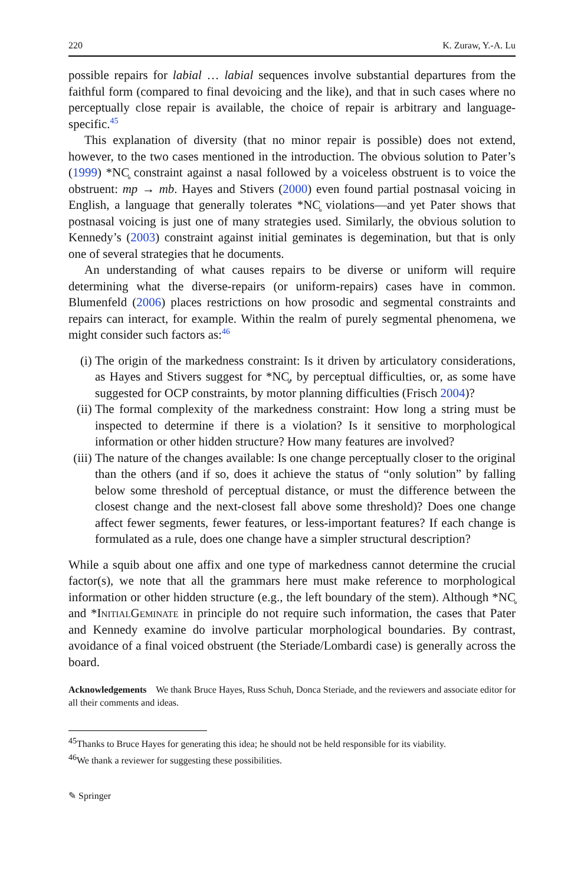220 K. Zuraw, Y.-A. Lu
possible repairs for labial … labial sequences involve substantial departures from the faithful form (compared to final devoicing and the like), and that in such cases where no perceptually close repair is available, the choice of repair is arbitrary and language-specific.<sup>45</sup>
This explanation of diversity (that no minor repair is possible) does not extend, however, to the two cases mentioned in the introduction. The obvious solution to Pater’s (1999) *NC̥ constraint against a nasal followed by a voiceless obstruent is to voice the obstruent: mp → mb. Hayes and Stivers (2000) even found partial postnasal voicing in English, a language that generally tolerates *NC̥ violations—and yet Pater shows that postnasal voicing is just one of many strategies used. Similarly, the obvious solution to Kennedy’s (2003) constraint against initial geminates is degemination, but that is only one of several strategies that he documents.
An understanding of what causes repairs to be diverse or uniform will require determining what the diverse-repairs (or uniform-repairs) cases have in common. Blumenfeld (2006) places restrictions on how prosodic and segmental constraints and repairs can interact, for example. Within the realm of purely segmental phenomena, we might consider such factors as:<sup>46</sup>
(i) The origin of the markedness constraint: Is it driven by articulatory considerations, as Hayes and Stivers suggest for *NC̥, by perceptual difficulties, or, as some have suggested for OCP constraints, by motor planning difficulties (Frisch 2004)?
(ii)
The formal complexity of the markedness constraint: How long a string must be inspected to determine if there is a violation? Is it sensitive to morphological information or other hidden structure? How many features are involved?
(iii)
The nature of the changes available: Is one change perceptually closer to the original than the others (and if so, does it achieve the status of “only solution” by falling below some threshold of perceptual distance, or must the difference between the closest change and the next-closest fall above some threshold)? Does one change affect fewer segments, fewer features, or less-important features? If each change is formulated as a rule, does one change have a simpler structural description?
While a squib about one affix and one type of markedness cannot determine the crucial factor(s), we note that all the grammars here must make reference to morphological information or other hidden structure (e.g., the left boundary of the stem). Although *NC̥ and *InitialGeminate in principle do not require such information, the cases that Pater and Kennedy examine do involve particular morphological boundaries. By contrast, avoidance of a final voiced obstruent (the Steriade/Lombardi case) is generally across the board.
Acknowledgements We thank Bruce Hayes, Russ Schuh, Donca Steriade, and the reviewers and associate editor for all their comments and ideas.
<sup>45</sup> Thanks to Bruce Hayes for generating this idea; he should not be held responsible for its viability.
<sup>46</sup> We thank a reviewer for suggesting these possibilities.
✎ Springer